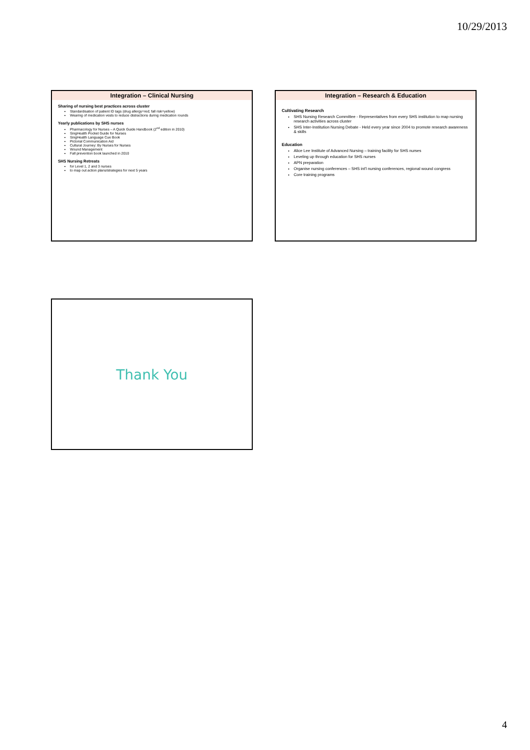10/29/2013
Integration – Clinical Nursing
Sharing of nursing best practices across cluster
Standardisation of patient ID tags (drug allergy=red; fall risk=yellow)
Wearing of medication vests to reduce distractions during medication rounds
Yearly publications by SHS nurses
Pharmacology for Nurses – A Quick Guide Handbook (2<sup>nd</sup> edition in 2010)
SingHealth Pocket Guide for Nurses
SingHealth Language Cue Book
Pictorial Communication Aid
Cultural Journey: By Nurses for Nurses
Wound Management
Fall prevention book launched in 2010
SHS Nursing Retreats
for Level 1, 2 and 3 nurses
to map out action plans/strategies for next 5 years
Integration – Research & Education
Cultivating Research
SHS Nursing Research Committee - Representatives from every SHS institution to map nursing research activities across cluster
SHS Inter-Institution Nursing Debate - Held every year since 2004 to promote research awareness & skills
Education
Alice Lee Institute of Advanced Nursing – training facility for SHS nurses
Leveling up through education for SHS nurses
APN preparation
Organise nursing conferences – SHS int'l nursing conferences, regional wound congress
Core training programs
Thank You
4